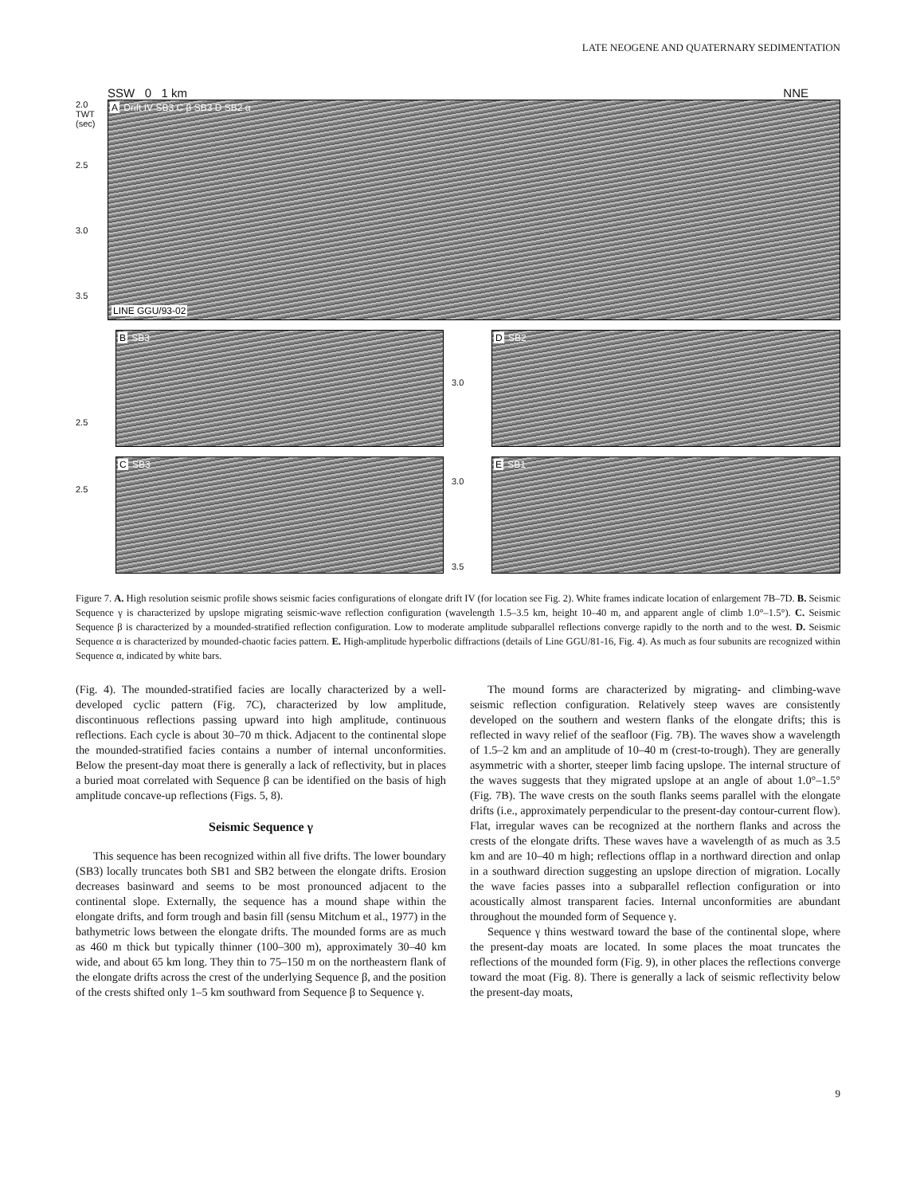LATE NEOGENE AND QUATERNARY SEDIMENTATION
SSW 0 1 km NNE
2.0
TWT (sec)
2.5
3.0
3.5
A Drift IV SB3 C β SB3 D SB2 α
LINE GGU/93-02
2.5
B SB3
3.0
D SB2
2.5
C SB3
3.0
3.5
E SB1
Figure 7. A. High resolution seismic profile shows seismic facies configurations of elongate drift IV (for location see Fig. 2). White frames indicate location of enlargement 7B–7D. B. Seismic Sequence γ is characterized by upslope migrating seismic-wave reflection configuration (wavelength 1.5–3.5 km, height 10–40 m, and apparent angle of climb 1.0°–1.5°). C. Seismic Sequence β is characterized by a mounded-stratified reflection configuration. Low to moderate amplitude subparallel reflections converge rapidly to the north and to the west. D. Seismic Sequence α is characterized by mounded-chaotic facies pattern. E. High-amplitude hyperbolic diffractions (details of Line GGU/81-16, Fig. 4). As much as four subunits are recognized within Sequence α, indicated by white bars.
(Fig. 4). The mounded-stratified facies are locally characterized by a well-developed cyclic pattern (Fig. 7C), characterized by low amplitude, discontinuous reflections passing upward into high amplitude, continuous reflections. Each cycle is about 30–70 m thick. Adjacent to the continental slope the mounded-stratified facies contains a number of internal unconformities. Below the present-day moat there is generally a lack of reflectivity, but in places a buried moat correlated with Sequence β can be identified on the basis of high amplitude concave-up reflections (Figs. 5, 8).
Seismic Sequence γ
This sequence has been recognized within all five drifts. The lower boundary (SB3) locally truncates both SB1 and SB2 between the elongate drifts. Erosion decreases basinward and seems to be most pronounced adjacent to the continental slope. Externally, the sequence has a mound shape within the elongate drifts, and form trough and basin fill (sensu Mitchum et al., 1977) in the bathymetric lows between the elongate drifts. The mounded forms are as much as 460 m thick but typically thinner (100–300 m), approximately 30–40 km wide, and about 65 km long. They thin to 75–150 m on the northeastern flank of the elongate drifts across the crest of the underlying Sequence β, and the position of the crests shifted only 1–5 km southward from Sequence β to Sequence γ.
The mound forms are characterized by migrating- and climbing-wave seismic reflection configuration. Relatively steep waves are consistently developed on the southern and western flanks of the elongate drifts; this is reflected in wavy relief of the seafloor (Fig. 7B). The waves show a wavelength of 1.5–2 km and an amplitude of 10–40 m (crest-to-trough). They are generally asymmetric with a shorter, steeper limb facing upslope. The internal structure of the waves suggests that they migrated upslope at an angle of about 1.0°–1.5° (Fig. 7B). The wave crests on the south flanks seems parallel with the elongate drifts (i.e., approximately perpendicular to the present-day contour-current flow). Flat, irregular waves can be recognized at the northern flanks and across the crests of the elongate drifts. These waves have a wavelength of as much as 3.5 km and are 10–40 m high; reflections offlap in a northward direction and onlap in a southward direction suggesting an upslope direction of migration. Locally the wave facies passes into a subparallel reflection configuration or into acoustically almost transparent facies. Internal unconformities are abundant throughout the mounded form of Sequence γ.
Sequence γ thins westward toward the base of the continental slope, where the present-day moats are located. In some places the moat truncates the reflections of the mounded form (Fig. 9), in other places the reflections converge toward the moat (Fig. 8). There is generally a lack of seismic reflectivity below the present-day moats,
9